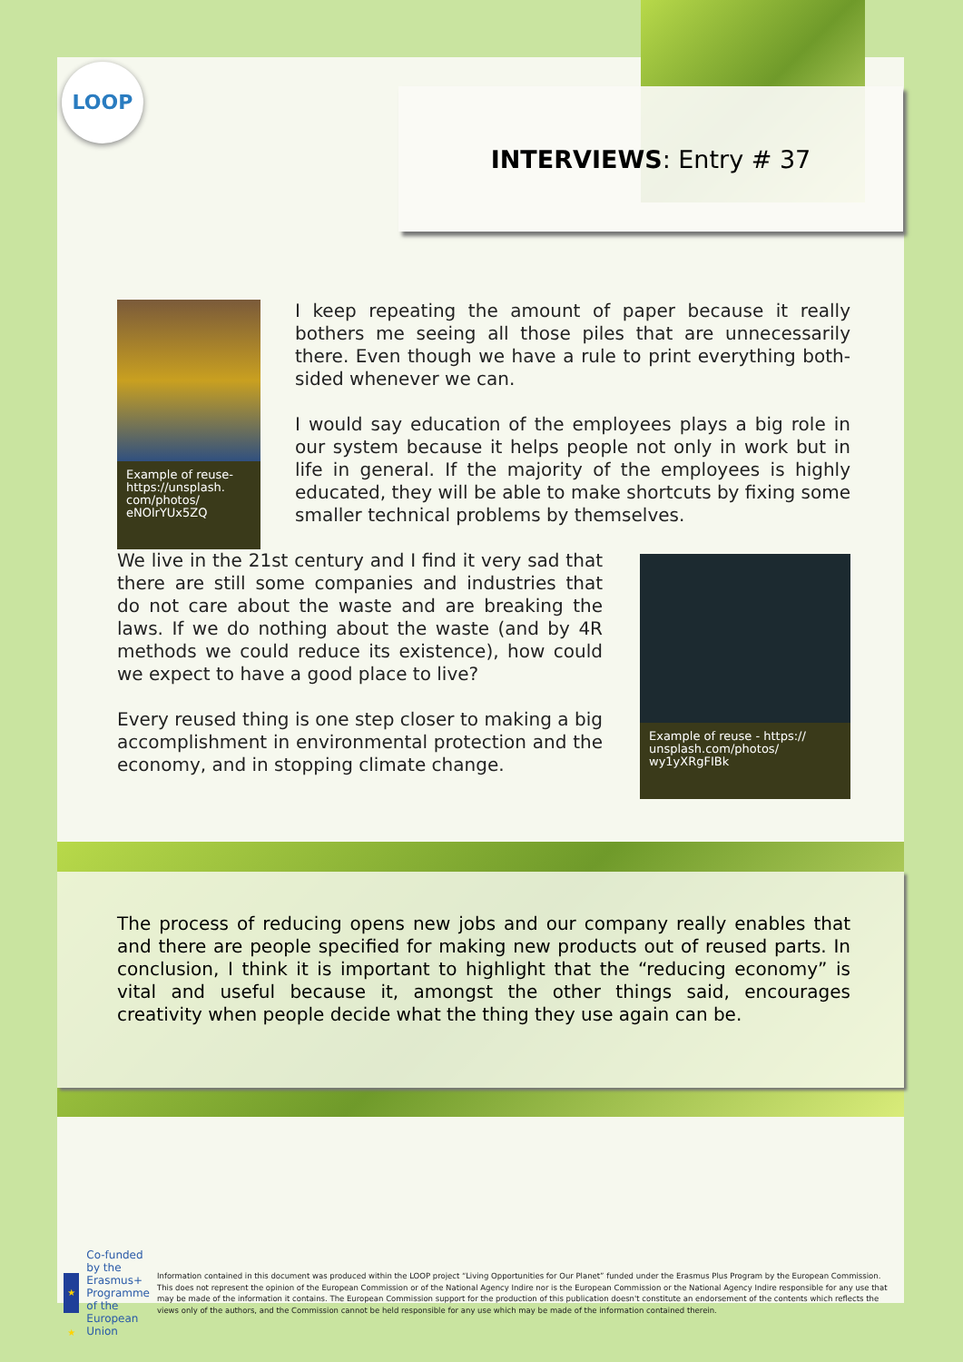LOOP
INTERVIEWS: Entry # 37
Example of reuse- https://unsplash. com/photos/ eNOlrYUx5ZQ
I keep repeating the amount of paper because it really bothers me seeing all those piles that are unnecessarily there. Even though we have a rule to print everything both-sided whenever we can.
I would say education of the employees plays a big role in our system because it helps people not only in work but in life in general. If the majority of the employees is highly educated, they will be able to make shortcuts by fixing some smaller technical problems by themselves.
We live in the 21st century and I find it very sad that there are still some companies and industries that do not care about the waste and are breaking the laws. If we do nothing about the waste (and by 4R methods we could reduce its existence), how could we expect to have a good place to live?
Every reused thing is one step closer to making a big accomplishment in environmental protection and the economy, and in stopping climate change.
Example of reuse - https:// unsplash.com/photos/ wy1yXRgFIBk
The process of reducing opens new jobs and our company really enables that and there are people specified for making new products out of reused parts. In conclusion, I think it is important to highlight that the “reducing economy” is vital and useful because it, amongst the other things said, encourages creativity when people decide what the thing they use again can be.
★ ★ ★
Co-funded by the
Erasmus+ Programme
of the European Union
Information contained in this document was produced within the LOOP project “Living Opportunities for Our Planet” funded under the Erasmus Plus Program by the European Commission. This does not represent the opinion of the European Commission or of the National Agency Indire nor is the European Commission or the National Agency Indire responsible for any use that may be made of the information it contains. The European Commission support for the production of this publication doesn't constitute an endorsement of the contents which reflects the views only of the authors, and the Commission cannot be held responsible for any use which may be made of the information contained therein.